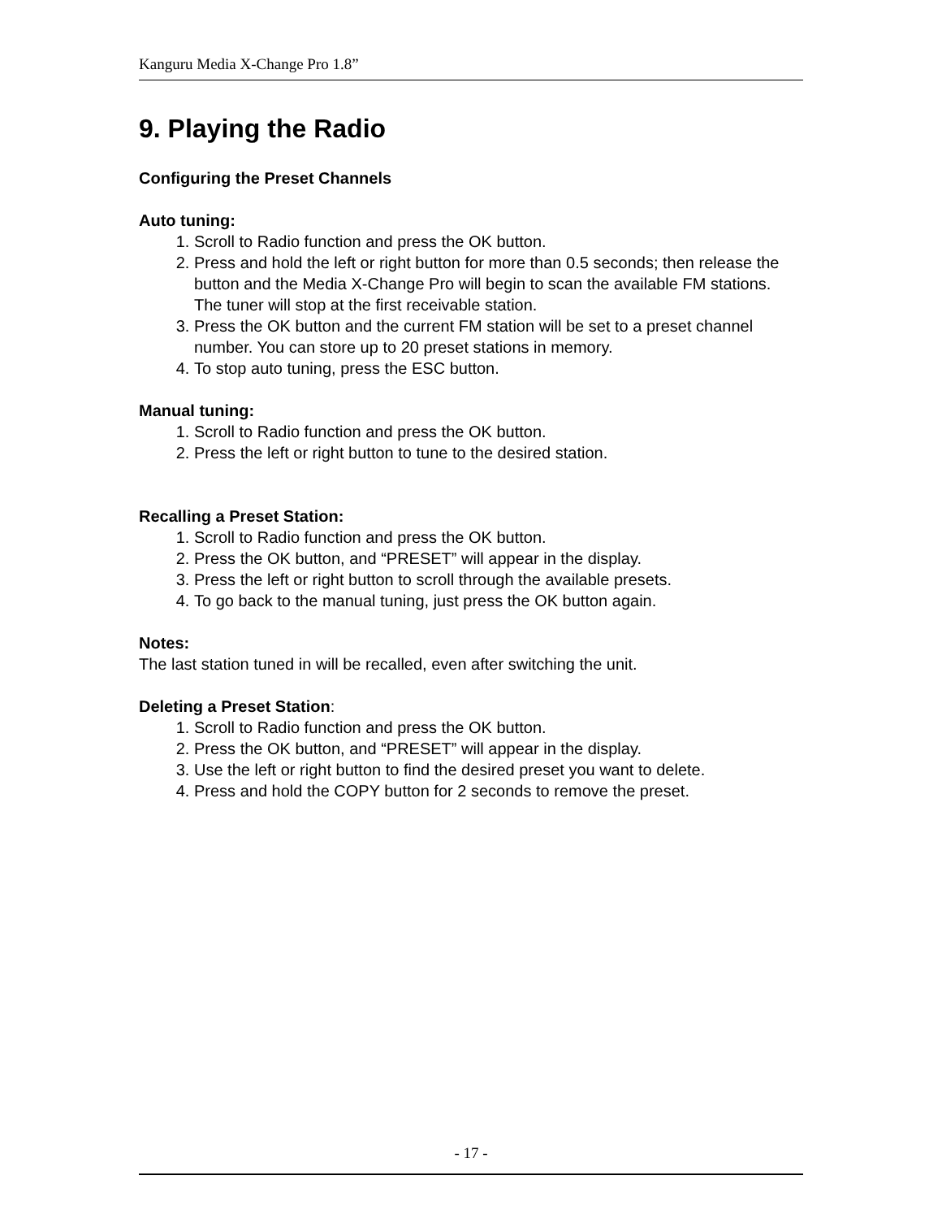Kanguru Media X-Change Pro 1.8”
9. Playing the Radio
Configuring the Preset Channels
Auto tuning:
1. Scroll to Radio function and press the OK button.
2. Press and hold the left or right button for more than 0.5 seconds; then release the button and the Media X-Change Pro will begin to scan the available FM stations. The tuner will stop at the first receivable station.
3. Press the OK button and the current FM station will be set to a preset channel number. You can store up to 20 preset stations in memory.
4. To stop auto tuning, press the ESC button.
Manual tuning:
1. Scroll to Radio function and press the OK button.
2. Press the left or right button to tune to the desired station.
Recalling a Preset Station:
1. Scroll to Radio function and press the OK button.
2. Press the OK button, and “PRESET” will appear in the display.
3. Press the left or right button to scroll through the available presets.
4. To go back to the manual tuning, just press the OK button again.
Notes:
The last station tuned in will be recalled, even after switching the unit.
Deleting a Preset Station:
1. Scroll to Radio function and press the OK button.
2. Press the OK button, and “PRESET” will appear in the display.
3. Use the left or right button to find the desired preset you want to delete.
4. Press and hold the COPY button for 2 seconds to remove the preset.
- 17 -